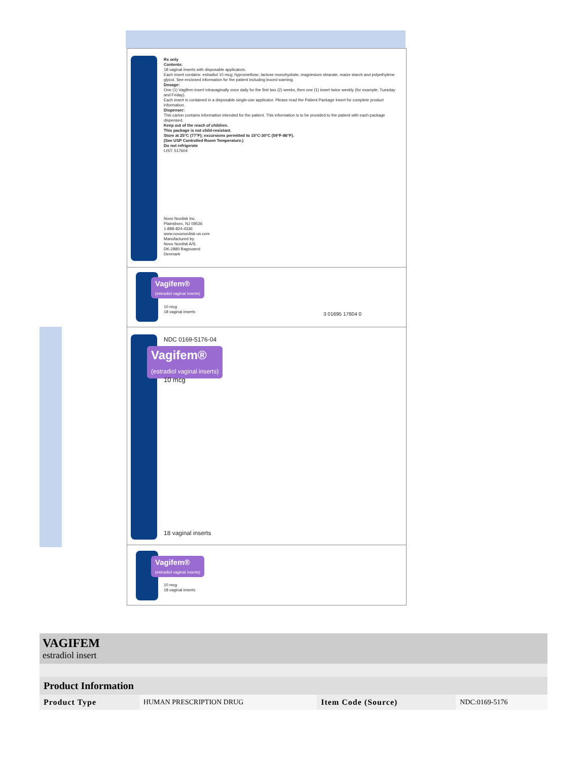Rx only
Contents:
18 vaginal inserts with disposable applicators.
Each insert contains: estradiol 10 mcg; hypromellose, lactose monohydrate, magnesium stearate, maize starch and polyethylene glycol. See enclosed information for the patient including boxed warning.
Dosage:
One (1) Vagifem insert intravaginally once daily for the first two (2) weeks, then one (1) insert twice weekly (for example, Tuesday and Friday).
Each insert is contained in a disposable single-use applicator. Please read the Patient Package Insert for complete product information.
Dispenser:
This carton contains information intended for the patient. This information is to be provided to the patient with each package dispensed.
Keep out of the reach of children.
This package is not child-resistant.
Store at 25°C (77°F); excursions permitted to 15°C-30°C (59°F-86°F).
(See USP Controlled Room Temperature.)
Do not refrigerate
LIST: 517604
Novo Nordisk Inc.
Plainsboro, NJ 08536
1-888-824-4336
www.novonordisk-us.com
Manufactured by:
Novo Nordisk A/S
DK-2880 Bagsvaerd
Denmark
Vagifem®
(estradiol vaginal inserts)
10 mcg
18 vaginal inserts
3 01695 17604 0
NDC 0169-5176-04
Vagifem®
(estradiol vaginal inserts)
10 mcg
18 vaginal inserts
Vagifem®
(estradiol vaginal inserts)
10 mcg
18 vaginal inserts
VAGIFEM
estradiol insert
| Product Information | | | |
| --- | --- | --- | --- |
| Product Type | HUMAN PRESCRIPTION DRUG | Item Code (Source) | NDC:0169-5176 |